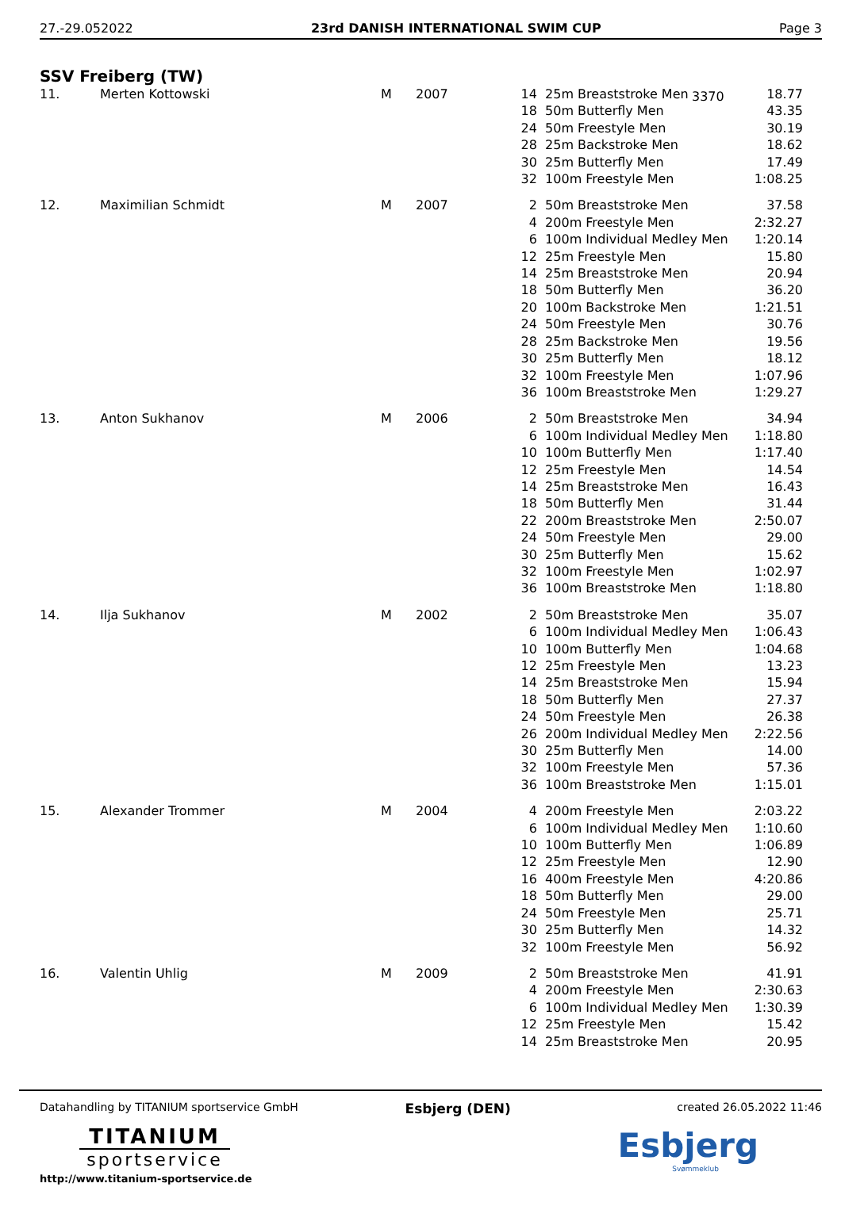27.-29.052022 23rd DANISH INTERNATIONAL SWIM CUP Page 3
SSV Freiberg (TW)
3370
| 11. | Merten Kottowski | M | 2007 | 14 | 25m Breaststroke Men | 18.77 |
| | | | | 18 | 50m Butterfly Men | 43.35 |
| | | | | 24 | 50m Freestyle Men | 30.19 |
| | | | | 28 | 25m Backstroke Men | 18.62 |
| | | | | 30 | 25m Butterfly Men | 17.49 |
| | | | | 32 | 100m Freestyle Men | 1:08.25 |
| 12. | Maximilian Schmidt | M | 2007 | 2 | 50m Breaststroke Men | 37.58 |
| | | | | 4 | 200m Freestyle Men | 2:32.27 |
| | | | | 6 | 100m Individual Medley Men | 1:20.14 |
| | | | | 12 | 25m Freestyle Men | 15.80 |
| | | | | 14 | 25m Breaststroke Men | 20.94 |
| | | | | 18 | 50m Butterfly Men | 36.20 |
| | | | | 20 | 100m Backstroke Men | 1:21.51 |
| | | | | 24 | 50m Freestyle Men | 30.76 |
| | | | | 28 | 25m Backstroke Men | 19.56 |
| | | | | 30 | 25m Butterfly Men | 18.12 |
| | | | | 32 | 100m Freestyle Men | 1:07.96 |
| | | | | 36 | 100m Breaststroke Men | 1:29.27 |
| 13. | Anton Sukhanov | M | 2006 | 2 | 50m Breaststroke Men | 34.94 |
| | | | | 6 | 100m Individual Medley Men | 1:18.80 |
| | | | | 10 | 100m Butterfly Men | 1:17.40 |
| | | | | 12 | 25m Freestyle Men | 14.54 |
| | | | | 14 | 25m Breaststroke Men | 16.43 |
| | | | | 18 | 50m Butterfly Men | 31.44 |
| | | | | 22 | 200m Breaststroke Men | 2:50.07 |
| | | | | 24 | 50m Freestyle Men | 29.00 |
| | | | | 30 | 25m Butterfly Men | 15.62 |
| | | | | 32 | 100m Freestyle Men | 1:02.97 |
| | | | | 36 | 100m Breaststroke Men | 1:18.80 |
| 14. | Ilja Sukhanov | M | 2002 | 2 | 50m Breaststroke Men | 35.07 |
| | | | | 6 | 100m Individual Medley Men | 1:06.43 |
| | | | | 10 | 100m Butterfly Men | 1:04.68 |
| | | | | 12 | 25m Freestyle Men | 13.23 |
| | | | | 14 | 25m Breaststroke Men | 15.94 |
| | | | | 18 | 50m Butterfly Men | 27.37 |
| | | | | 24 | 50m Freestyle Men | 26.38 |
| | | | | 26 | 200m Individual Medley Men | 2:22.56 |
| | | | | 30 | 25m Butterfly Men | 14.00 |
| | | | | 32 | 100m Freestyle Men | 57.36 |
| | | | | 36 | 100m Breaststroke Men | 1:15.01 |
| 15. | Alexander Trommer | M | 2004 | 4 | 200m Freestyle Men | 2:03.22 |
| | | | | 6 | 100m Individual Medley Men | 1:10.60 |
| | | | | 10 | 100m Butterfly Men | 1:06.89 |
| | | | | 12 | 25m Freestyle Men | 12.90 |
| | | | | 16 | 400m Freestyle Men | 4:20.86 |
| | | | | 18 | 50m Butterfly Men | 29.00 |
| | | | | 24 | 50m Freestyle Men | 25.71 |
| | | | | 30 | 25m Butterfly Men | 14.32 |
| | | | | 32 | 100m Freestyle Men | 56.92 |
| 16. | Valentin Uhlig | M | 2009 | 2 | 50m Breaststroke Men | 41.91 |
| | | | | 4 | 200m Freestyle Men | 2:30.63 |
| | | | | 6 | 100m Individual Medley Men | 1:30.39 |
| | | | | 12 | 25m Freestyle Men | 15.42 |
| | | | | 14 | 25m Breaststroke Men | 20.95 |
Datahandling by TITANIUM sportservice GmbH
TITANIUM
sportservice
http://www.titanium-sportservice.de
Esbjerg (DEN)
created 26.05.2022 11:46
Esbjerg
Svømmeklub